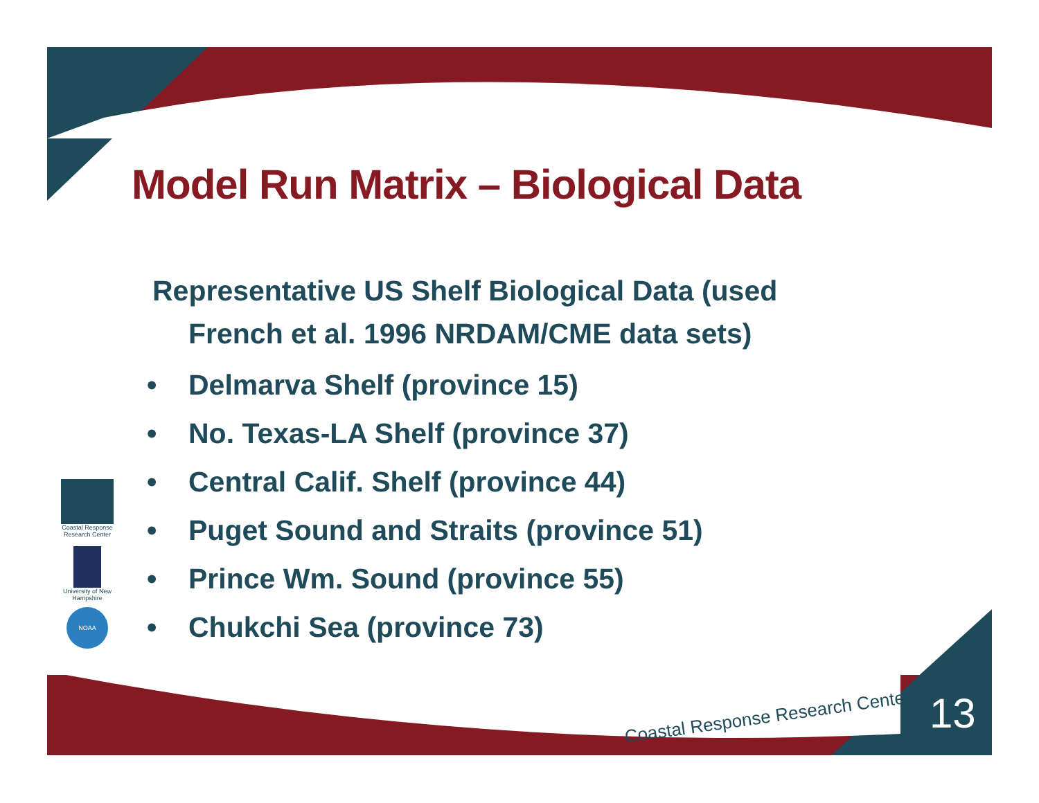Model Run Matrix – Biological Data
Representative US Shelf Biological Data (used
French et al. 1996 NRDAM/CME data sets)
• Delmarva Shelf (province 15)
• No. Texas-LA Shelf (province 37)
• Central Calif. Shelf (province 44)
• Puget Sound and Straits (province 51)
• Prince Wm. Sound (province 55)
• Chukchi Sea (province 73)
Coastal Response Research Center
University of New Hampshire
NOAA
Coastal Response Research Center
13